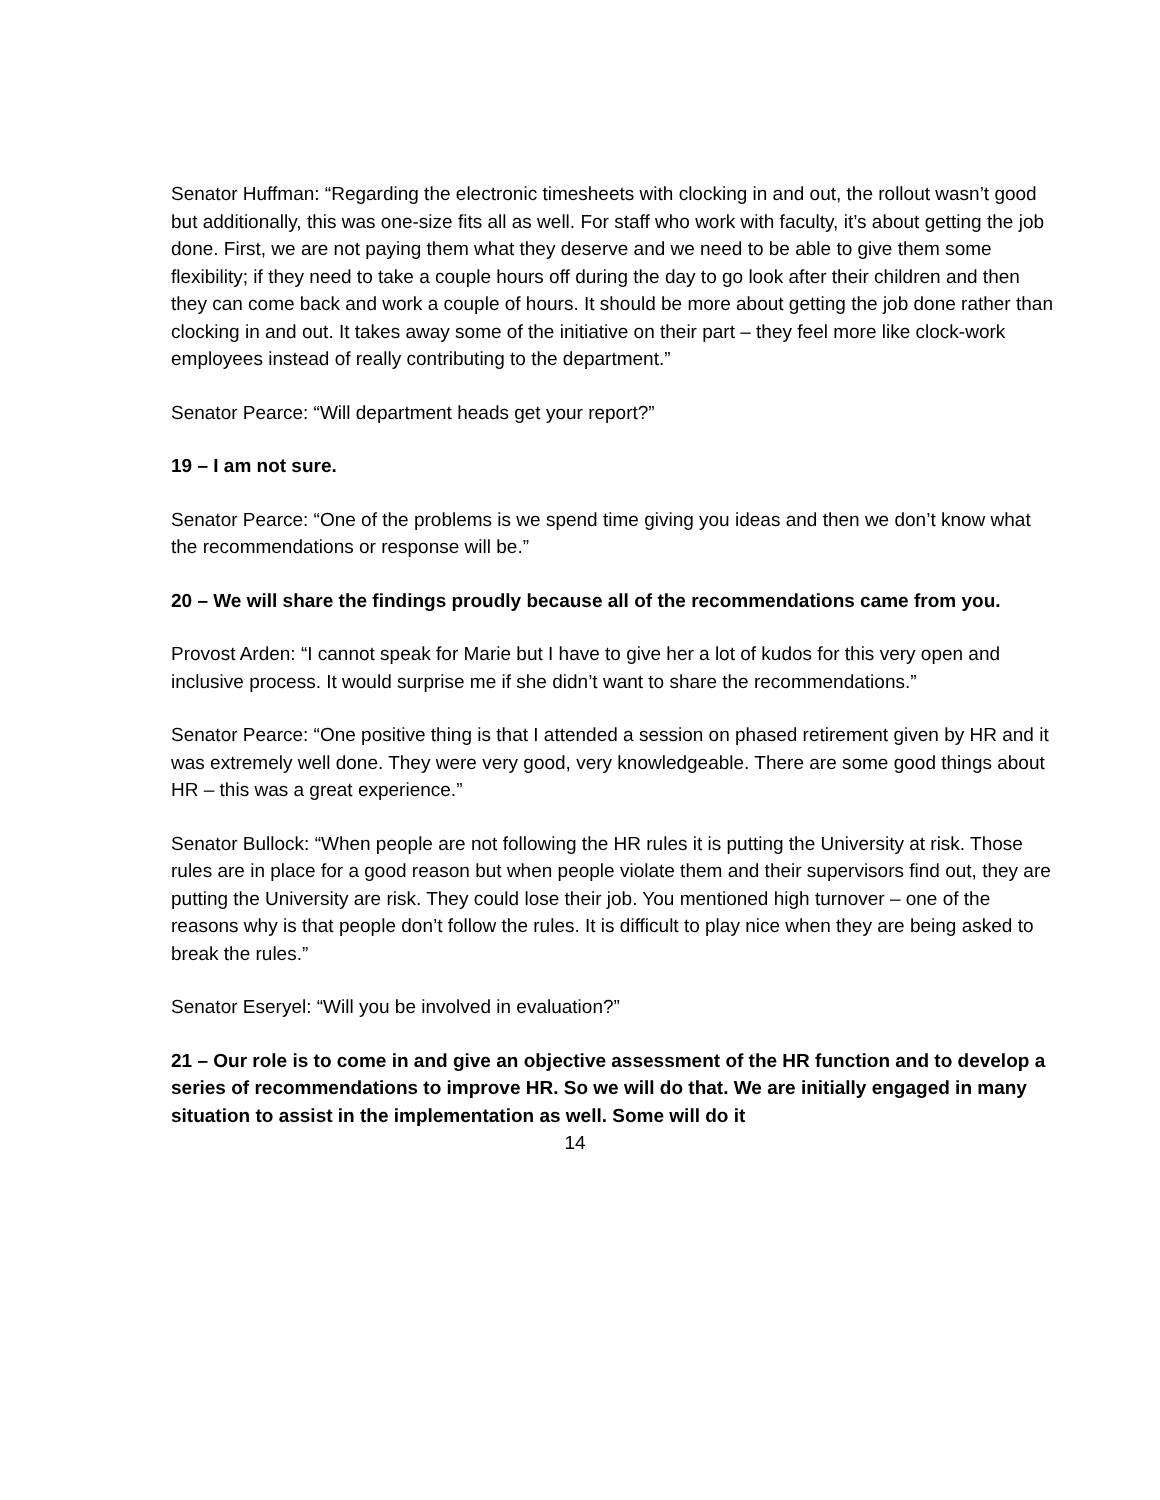Senator Huffman: “Regarding the electronic timesheets with clocking in and out, the rollout wasn’t good but additionally, this was one-size fits all as well. For staff who work with faculty, it’s about getting the job done. First, we are not paying them what they deserve and we need to be able to give them some flexibility; if they need to take a couple hours off during the day to go look after their children and then they can come back and work a couple of hours. It should be more about getting the job done rather than clocking in and out. It takes away some of the initiative on their part – they feel more like clock-work employees instead of really contributing to the department.”
Senator Pearce: “Will department heads get your report?”
19 – I am not sure.
Senator Pearce: “One of the problems is we spend time giving you ideas and then we don’t know what the recommendations or response will be.”
20 – We will share the findings proudly because all of the recommendations came from you.
Provost Arden: “I cannot speak for Marie but I have to give her a lot of kudos for this very open and inclusive process. It would surprise me if she didn’t want to share the recommendations.”
Senator Pearce: “One positive thing is that I attended a session on phased retirement given by HR and it was extremely well done. They were very good, very knowledgeable. There are some good things about HR – this was a great experience.”
Senator Bullock: “When people are not following the HR rules it is putting the University at risk. Those rules are in place for a good reason but when people violate them and their supervisors find out, they are putting the University are risk. They could lose their job. You mentioned high turnover – one of the reasons why is that people don’t follow the rules. It is difficult to play nice when they are being asked to break the rules.”
Senator Eseryel: “Will you be involved in evaluation?”
21 – Our role is to come in and give an objective assessment of the HR function and to develop a series of recommendations to improve HR. So we will do that. We are initially engaged in many situation to assist in the implementation as well. Some will do it
14